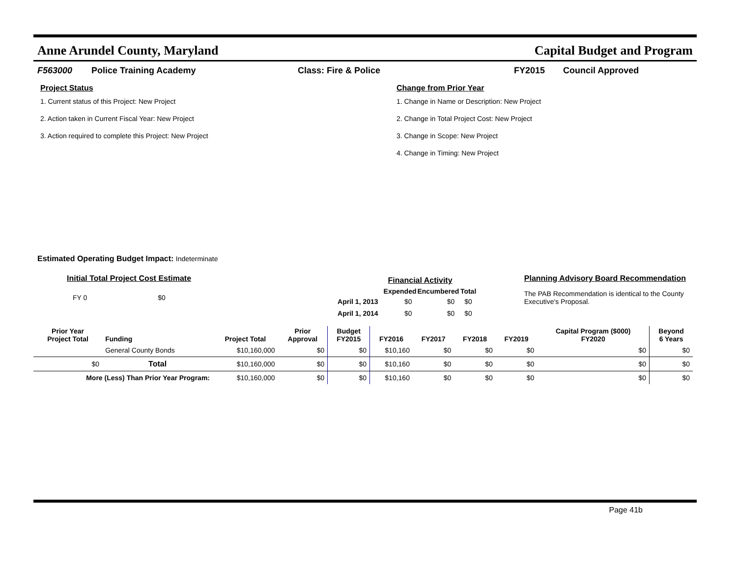Anne Arundel County, Maryland Capital Budget and Program
F563000 Police Training Academy Class: Fire & Police FY2015 Council Approved
Project Status
1. Current status of this Project: New Project
2. Action taken in Current Fiscal Year: New Project
3. Action required to complete this Project: New Project
Change from Prior Year
1. Change in Name or Description: New Project
2. Change in Total Project Cost: New Project
3. Change in Scope: New Project
4. Change in Timing: New Project
Estimated Operating Budget Impact: Indeterminate
Initial Total Project Cost Estimate
FY 0 $0
| | Financial Activity | | |
| | Expended | Encumbered | Total |
| April 1, 2013 | $0 | $0 | $0 |
| April 1, 2014 | $0 | $0 | $0 |
Planning Advisory Board Recommendation
The PAB Recommendation is identical to the County Executive's Proposal.
| Prior Year Project Total | Funding | Project Total | Prior Approval | Budget FY2015 | FY2016 | FY2017 | FY2018 | FY2019 | Capital Program ($000) FY2020 | Beyond 6 Years |
| --- | --- | --- | --- | --- | --- | --- | --- | --- | --- | --- |
| | General County Bonds | $10,160,000 | $0 | $0 | $10,160 | $0 | $0 | $0 | $0 | $0 |
| $0 | Total | $10,160,000 | $0 | $0 | $10,160 | $0 | $0 | $0 | $0 | $0 |
| More (Less) Than Prior Year Program: | | $10,160,000 | $0 | $0 | $10,160 | $0 | $0 | $0 | $0 | $0 |
Page 41b